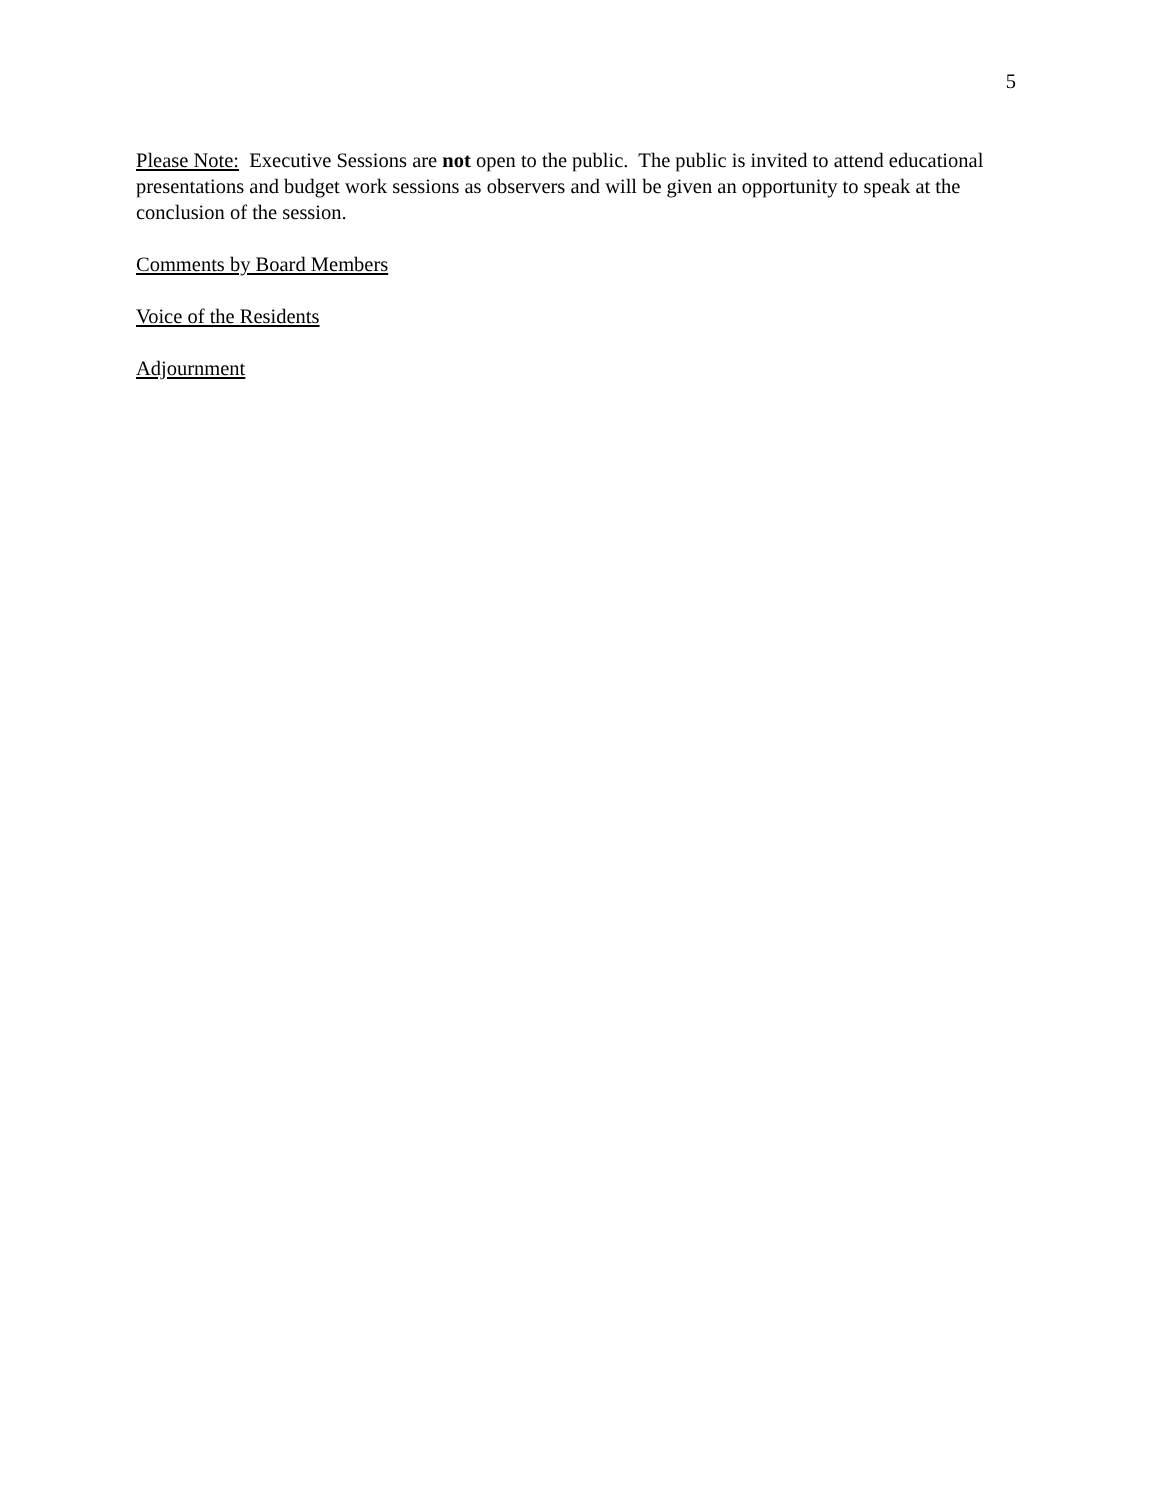5
Please Note: Executive Sessions are not open to the public. The public is invited to attend educational presentations and budget work sessions as observers and will be given an opportunity to speak at the conclusion of the session.
Comments by Board Members
Voice of the Residents
Adjournment